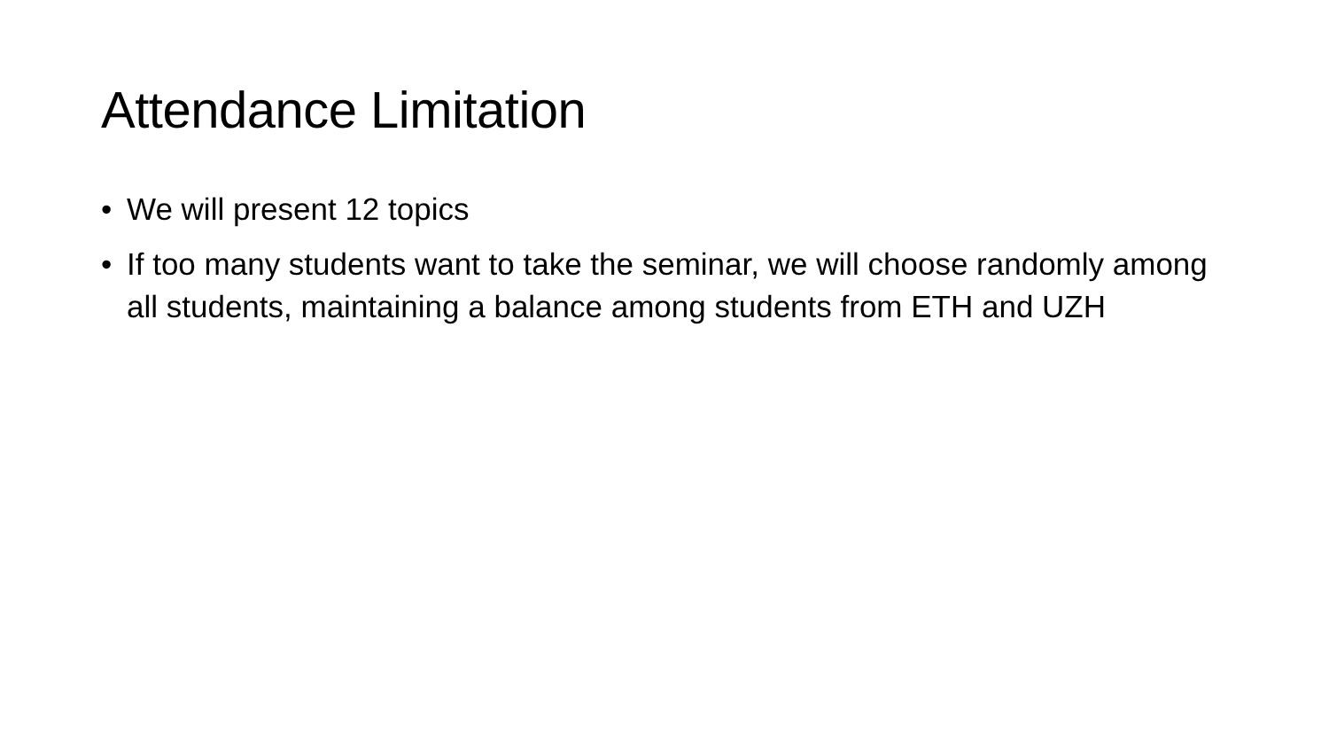Attendance Limitation
• We will present 12 topics
• If too many students want to take the seminar, we will choose randomly among all students, maintaining a balance among students from ETH and UZH